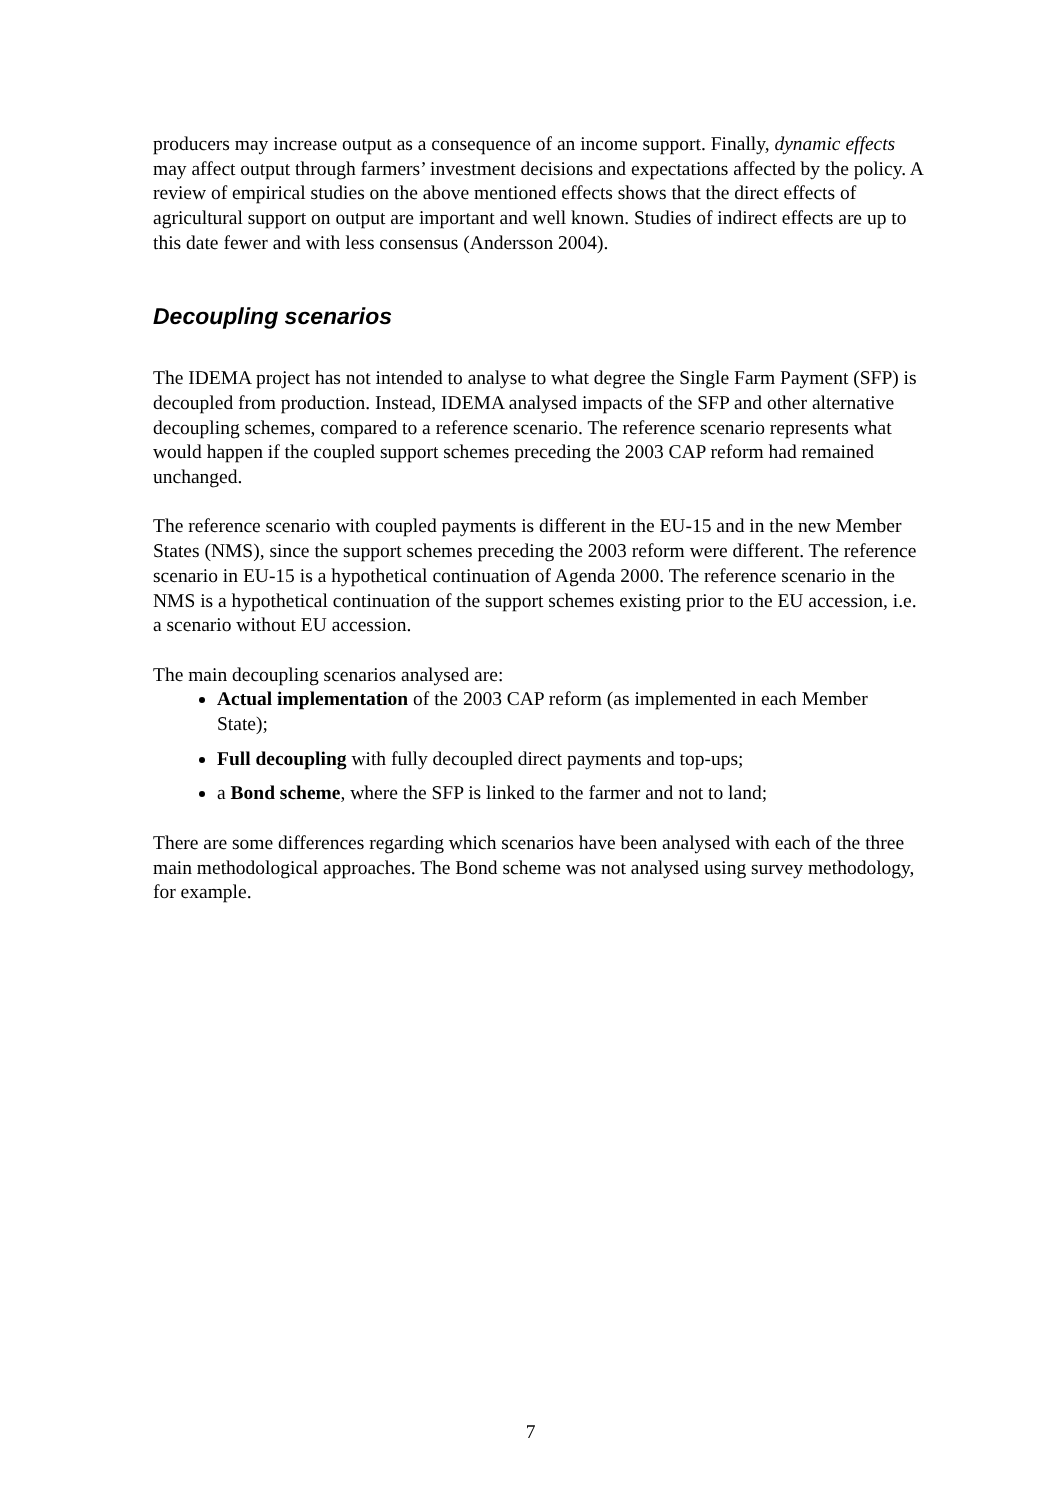producers may increase output as a consequence of an income support. Finally, dynamic effects may affect output through farmers’ investment decisions and expectations affected by the policy. A review of empirical studies on the above mentioned effects shows that the direct effects of agricultural support on output are important and well known. Studies of indirect effects are up to this date fewer and with less consensus (Andersson 2004).
Decoupling scenarios
The IDEMA project has not intended to analyse to what degree the Single Farm Payment (SFP) is decoupled from production. Instead, IDEMA analysed impacts of the SFP and other alternative decoupling schemes, compared to a reference scenario. The reference scenario represents what would happen if the coupled support schemes preceding the 2003 CAP reform had remained unchanged.
The reference scenario with coupled payments is different in the EU-15 and in the new Member States (NMS), since the support schemes preceding the 2003 reform were different. The reference scenario in EU-15 is a hypothetical continuation of Agenda 2000. The reference scenario in the NMS is a hypothetical continuation of the support schemes existing prior to the EU accession, i.e. a scenario without EU accession.
The main decoupling scenarios analysed are:
Actual implementation of the 2003 CAP reform (as implemented in each Member State);
Full decoupling with fully decoupled direct payments and top-ups;
a Bond scheme, where the SFP is linked to the farmer and not to land;
There are some differences regarding which scenarios have been analysed with each of the three main methodological approaches. The Bond scheme was not analysed using survey methodology, for example.
7